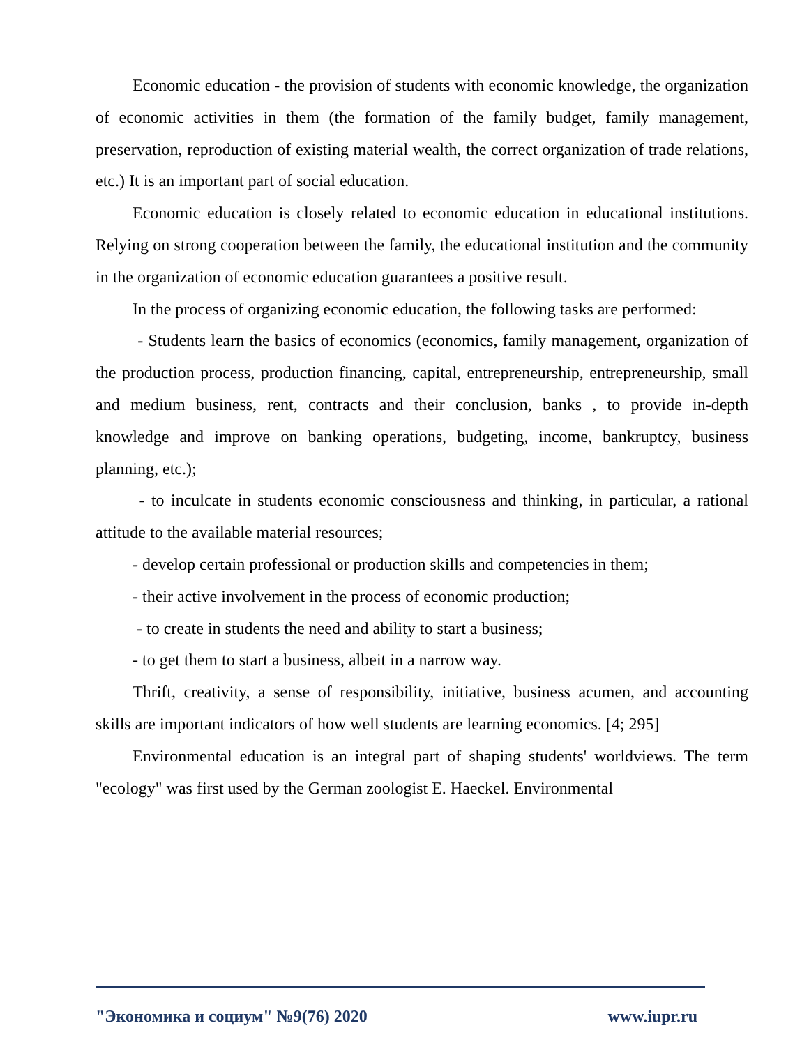Economic education - the provision of students with economic knowledge, the organization of economic activities in them (the formation of the family budget, family management, preservation, reproduction of existing material wealth, the correct organization of trade relations, etc.) It is an important part of social education.
Economic education is closely related to economic education in educational institutions. Relying on strong cooperation between the family, the educational institution and the community in the organization of economic education guarantees a positive result.
In the process of organizing economic education, the following tasks are performed:
- Students learn the basics of economics (economics, family management, organization of the production process, production financing, capital, entrepreneurship, entrepreneurship, small and medium business, rent, contracts and their conclusion, banks , to provide in-depth knowledge and improve on banking operations, budgeting, income, bankruptcy, business planning, etc.);
- to inculcate in students economic consciousness and thinking, in particular, a rational attitude to the available material resources;
- develop certain professional or production skills and competencies in them;
- their active involvement in the process of economic production;
- to create in students the need and ability to start a business;
- to get them to start a business, albeit in a narrow way.
Thrift, creativity, a sense of responsibility, initiative, business acumen, and accounting skills are important indicators of how well students are learning economics. [4; 295]
Environmental education is an integral part of shaping students' worldviews. The term "ecology" was first used by the German zoologist E. Haeckel. Environmental
"Экономика и социум" №9(76) 2020 www.iupr.ru